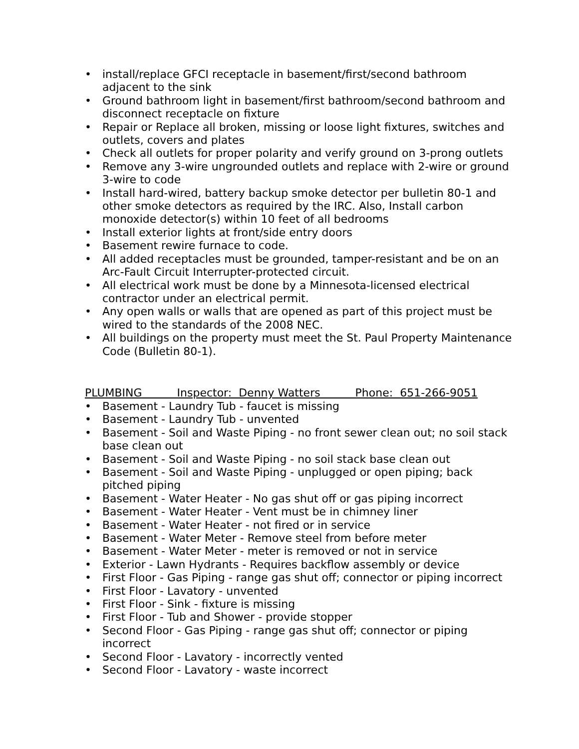• install/replace GFCI receptacle in basement/first/second bathroom adjacent to the sink
• Ground bathroom light in basement/first bathroom/second bathroom and disconnect receptacle on fixture
• Repair or Replace all broken, missing or loose light fixtures, switches and outlets, covers and plates
• Check all outlets for proper polarity and verify ground on 3-prong outlets
• Remove any 3-wire ungrounded outlets and replace with 2-wire or ground 3-wire to code
• Install hard-wired, battery backup smoke detector per bulletin 80-1 and other smoke detectors as required by the IRC. Also, Install carbon monoxide detector(s) within 10 feet of all bedrooms
• Install exterior lights at front/side entry doors
• Basement rewire furnace to code.
• All added receptacles must be grounded, tamper-resistant and be on an Arc-Fault Circuit Interrupter-protected circuit.
• All electrical work must be done by a Minnesota-licensed electrical contractor under an electrical permit.
• Any open walls or walls that are opened as part of this project must be wired to the standards of the 2008 NEC.
• All buildings on the property must meet the St. Paul Property Maintenance Code (Bulletin 80-1).
PLUMBING Inspector: Denny Watters Phone: 651-266-9051
• Basement - Laundry Tub - faucet is missing
• Basement - Laundry Tub - unvented
• Basement - Soil and Waste Piping - no front sewer clean out; no soil stack base clean out
• Basement - Soil and Waste Piping - no soil stack base clean out
• Basement - Soil and Waste Piping - unplugged or open piping; back pitched piping
• Basement - Water Heater - No gas shut off or gas piping incorrect
• Basement - Water Heater - Vent must be in chimney liner
• Basement - Water Heater - not fired or in service
• Basement - Water Meter - Remove steel from before meter
• Basement - Water Meter - meter is removed or not in service
• Exterior - Lawn Hydrants - Requires backflow assembly or device
• First Floor - Gas Piping - range gas shut off; connector or piping incorrect
• First Floor - Lavatory - unvented
• First Floor - Sink - fixture is missing
• First Floor - Tub and Shower - provide stopper
• Second Floor - Gas Piping - range gas shut off; connector or piping incorrect
• Second Floor - Lavatory - incorrectly vented
• Second Floor - Lavatory - waste incorrect